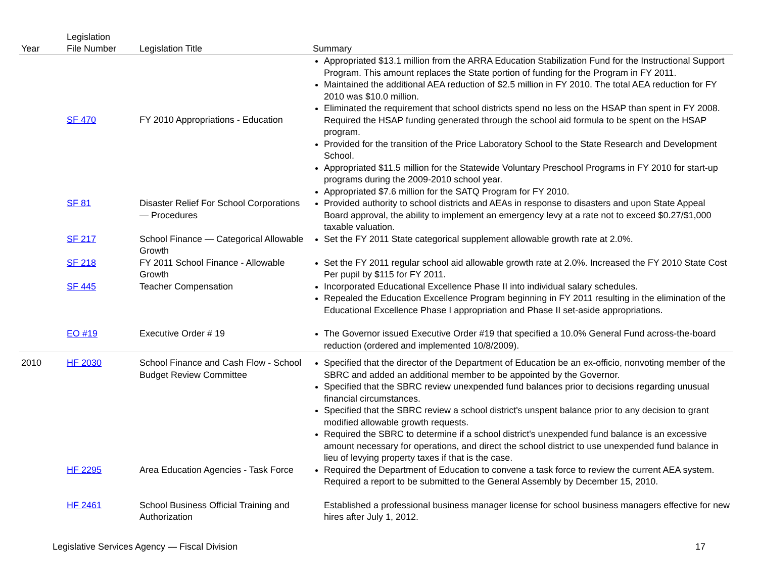| Year | Legislation File Number | Legislation Title | Summary |
| --- | --- | --- | --- |
| | SF 470 | FY 2010 Appropriations - Education | Appropriated $13.1 million from the ARRA Education Stabilization Fund for the Instructional Support Program. This amount replaces the State portion of funding for the Program in FY 2011. Maintained the additional AEA reduction of $2.5 million in FY 2010. The total AEA reduction for FY 2010 was $10.0 million. Eliminated the requirement that school districts spend no less on the HSAP than spent in FY 2008. Required the HSAP funding generated through the school aid formula to be spent on the HSAP program. Provided for the transition of the Price Laboratory School to the State Research and Development School. Appropriated $11.5 million for the Statewide Voluntary Preschool Programs in FY 2010 for start-up programs during the 2009-2010 school year. Appropriated $7.6 million for the SATQ Program for FY 2010. |
| | SF 81 | Disaster Relief For School Corporations — Procedures | Provided authority to school districts and AEAs in response to disasters and upon State Appeal Board approval, the ability to implement an emergency levy at a rate not to exceed $0.27/$1,000 taxable valuation. |
| | SF 217 | School Finance — Categorical Allowable Growth | Set the FY 2011 State categorical supplement allowable growth rate at 2.0%. |
| | SF 218 | FY 2011 School Finance - Allowable Growth | Set the FY 2011 regular school aid allowable growth rate at 2.0%. Increased the FY 2010 State Cost Per pupil by $115 for FY 2011. |
| | SF 445 | Teacher Compensation | Incorporated Educational Excellence Phase II into individual salary schedules. Repealed the Education Excellence Program beginning in FY 2011 resulting in the elimination of the Educational Excellence Phase I appropriation and Phase II set-aside appropriations. |
| | EO #19 | Executive Order # 19 | The Governor issued Executive Order #19 that specified a 10.0% General Fund across-the-board reduction (ordered and implemented 10/8/2009). |
| 2010 | HF 2030 | School Finance and Cash Flow - School Budget Review Committee | Specified that the director of the Department of Education be an ex-officio, nonvoting member of the SBRC and added an additional member to be appointed by the Governor. Specified that the SBRC review unexpended fund balances prior to decisions regarding unusual financial circumstances. Specified that the SBRC review a school district's unspent balance prior to any decision to grant modified allowable growth requests. Required the SBRC to determine if a school district's unexpended fund balance is an excessive amount necessary for operations, and direct the school district to use unexpended fund balance in lieu of levying property taxes if that is the case. |
| | HF 2295 | Area Education Agencies - Task Force | Required the Department of Education to convene a task force to review the current AEA system. Required a report to be submitted to the General Assembly by December 15, 2010. |
| | HF 2461 | School Business Official Training and Authorization | Established a professional business manager license for school business managers effective for new hires after July 1, 2012. |
Legislative Services Agency — Fiscal Division 17